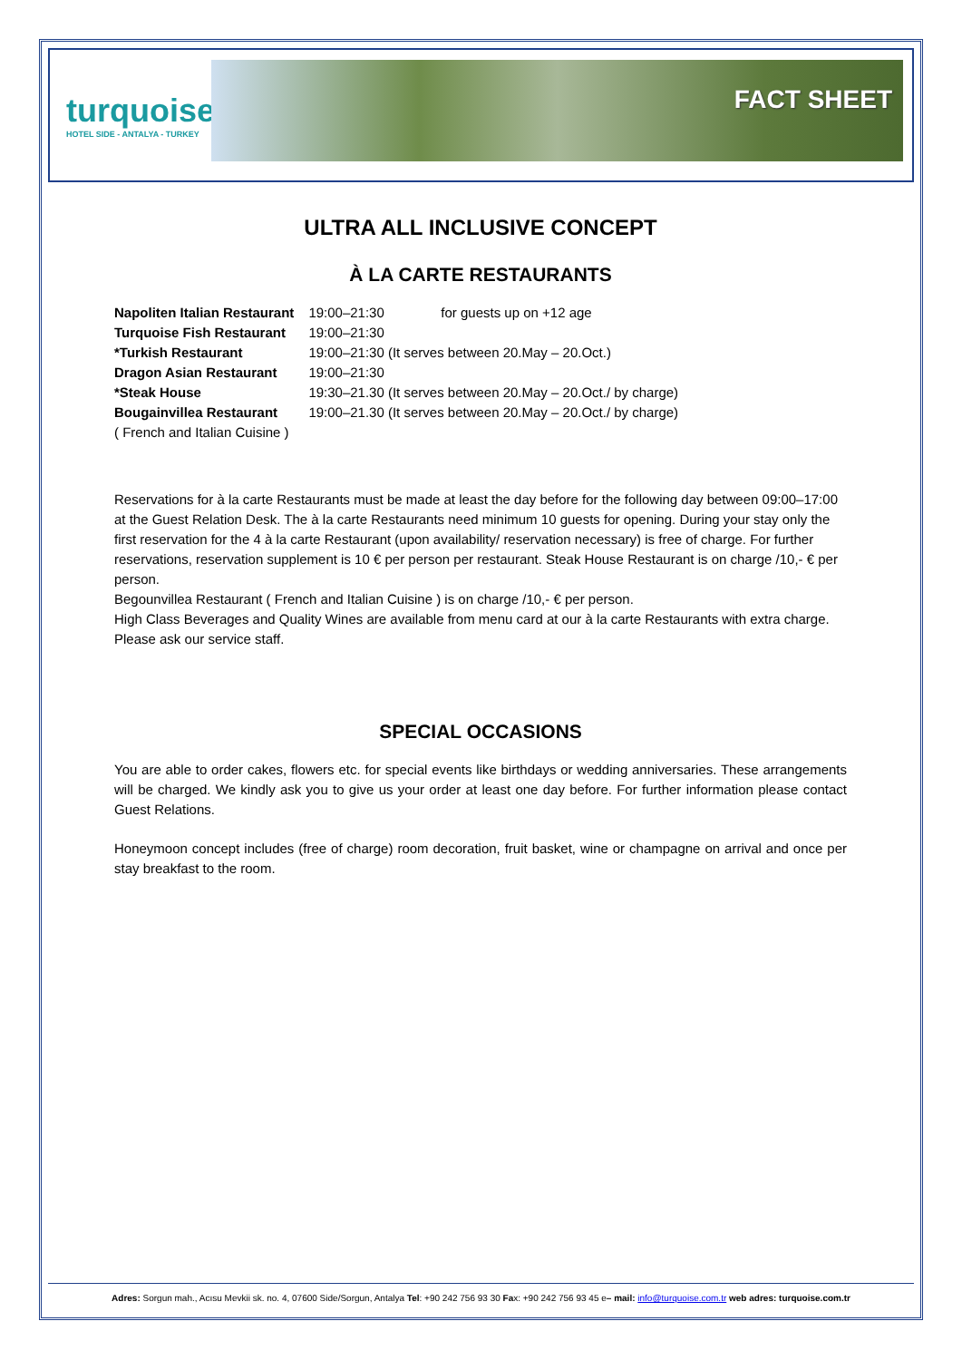turquoise
HOTEL SIDE - ANTALYA - TURKEY
FACT SHEET
ULTRA ALL INCLUSIVE CONCEPT
À LA CARTE RESTAURANTS
| Napoliten Italian Restaurant | 19:00–21:30 for guests up on +12 age |
| Turquoise Fish Restaurant | 19:00–21:30 |
| *Turkish Restaurant | 19:00–21:30 (It serves between 20.May – 20.Oct.) |
| Dragon Asian Restaurant | 19:00–21:30 |
| *Steak House | 19:30–21.30 (It serves between 20.May – 20.Oct./ by charge) |
| Bougainvillea Restaurant | 19:00–21.30 (It serves between 20.May – 20.Oct./ by charge) |
| ( French and Italian Cuisine ) | |
Reservations for à la carte Restaurants must be made at least the day before for the following day between 09:00–17:00 at the Guest Relation Desk. The à la carte Restaurants need minimum 10 guests for opening. During your stay only the first reservation for the 4 à la carte Restaurant (upon availability/ reservation necessary) is free of charge. For further reservations, reservation supplement is 10 € per person per restaurant. Steak House Restaurant is on charge /10,- € per person.
Begounvillea Restaurant ( French and Italian Cuisine ) is on charge /10,- € per person.
High Class Beverages and Quality Wines are available from menu card at our à la carte Restaurants with extra charge. Please ask our service staff.
SPECIAL OCCASIONS
You are able to order cakes, flowers etc. for special events like birthdays or wedding anniversaries. These arrangements will be charged. We kindly ask you to give us your order at least one day before. For further information please contact Guest Relations.
Honeymoon concept includes (free of charge) room decoration, fruit basket, wine or champagne on arrival and once per stay breakfast to the room.
Adres: Sorgun mah., Acısu Mevkii sk. no. 4, 07600 Side/Sorgun, Antalya Tel: +90 242 756 93 30 Fax: +90 242 756 93 45 e– mail: info@turquoise.com.tr web adres: turquoise.com.tr